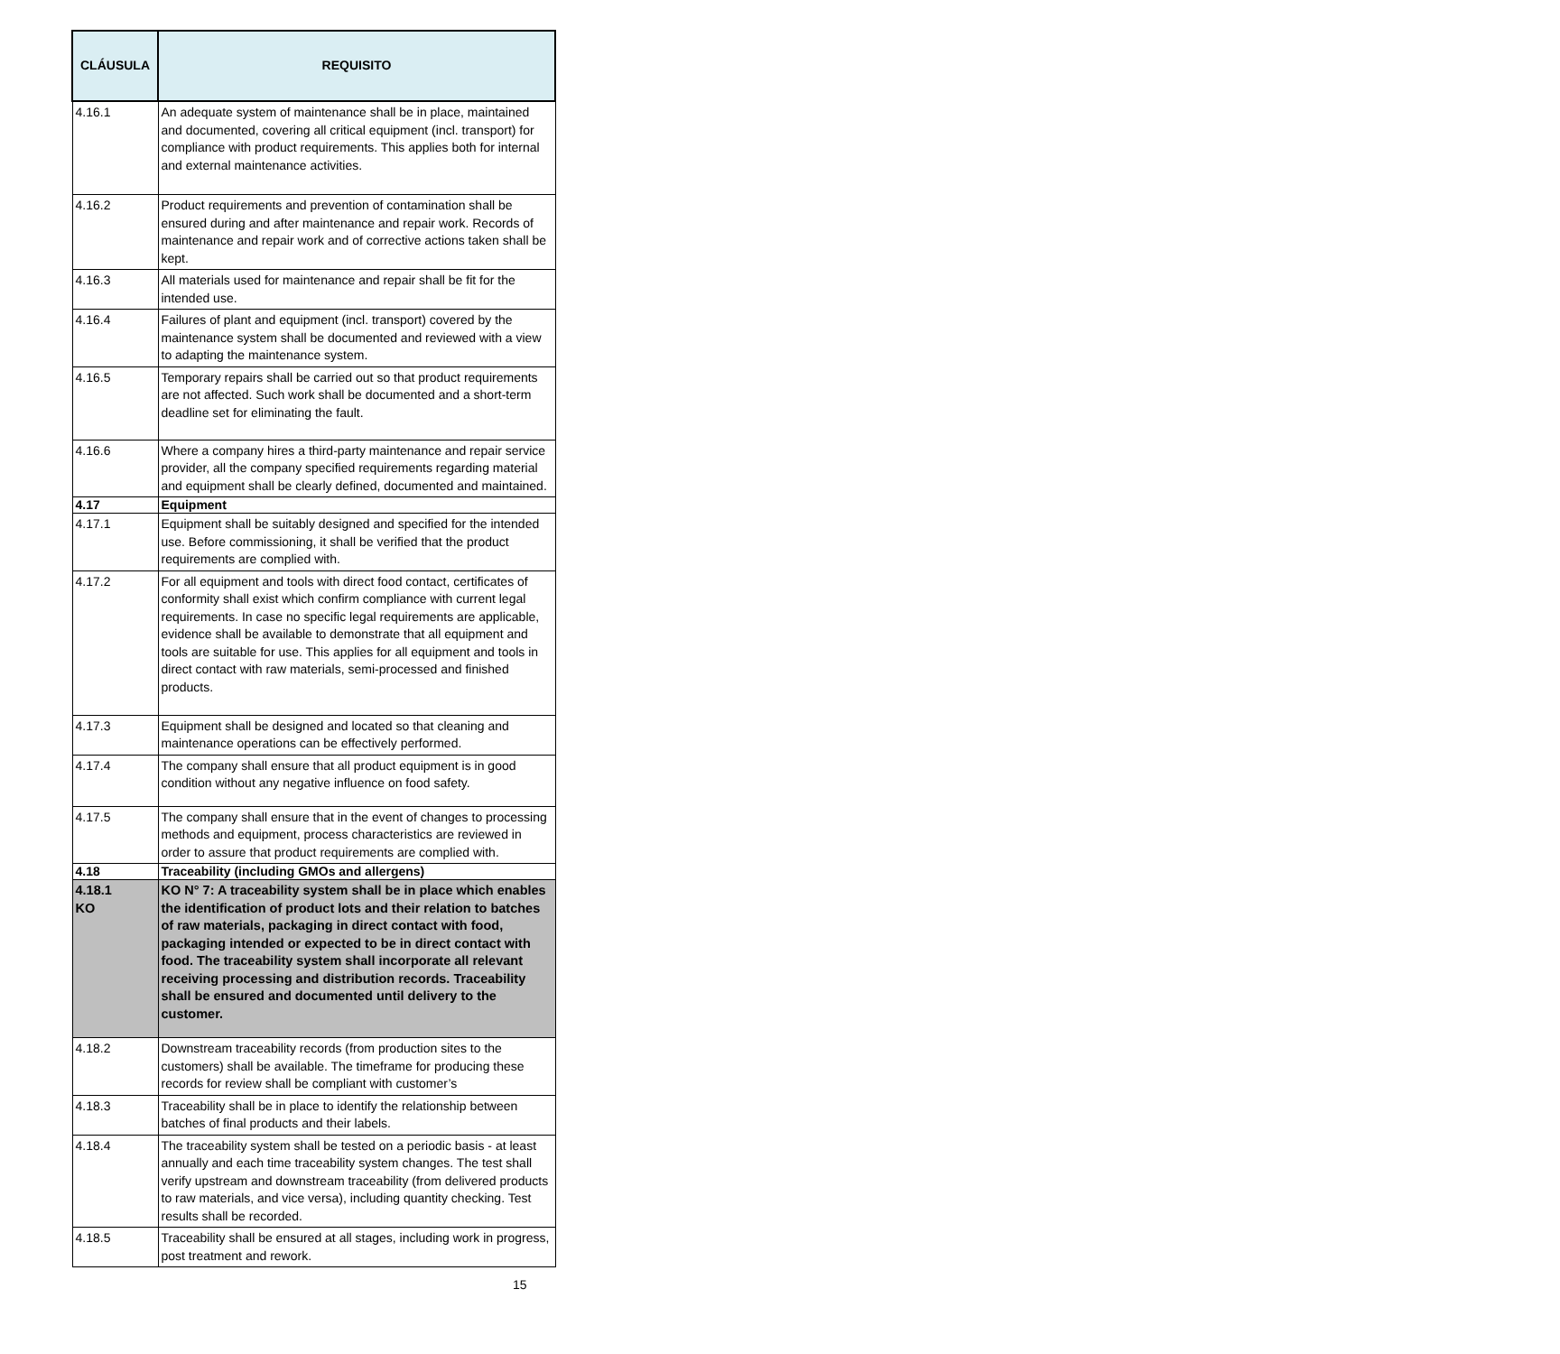| CLÁUSULA | REQUISITO |
| --- | --- |
| 4.16.1 | An adequate system of maintenance shall be in place, maintained and documented, covering all critical equipment (incl. transport) for compliance with product requirements. This applies both for internal and external maintenance activities. |
| 4.16.2 | Product requirements and prevention of contamination shall be ensured during and after maintenance and repair work. Records of maintenance and repair work and of corrective actions taken shall be kept. |
| 4.16.3 | All materials used for maintenance and repair shall be fit for the intended use. |
| 4.16.4 | Failures of plant and equipment (incl. transport) covered by the maintenance system shall be documented and reviewed with a view to adapting the maintenance system. |
| 4.16.5 | Temporary repairs shall be carried out so that product requirements are not affected. Such work shall be documented and a short-term deadline set for eliminating the fault. |
| 4.16.6 | Where a company hires a third-party maintenance and repair service provider, all the company specified requirements regarding material and equipment shall be clearly defined, documented and maintained. |
| 4.17 | Equipment |
| 4.17.1 | Equipment shall be suitably designed and specified for the intended use. Before commissioning, it shall be verified that the product requirements are complied with. |
| 4.17.2 | For all equipment and tools with direct food contact, certificates of conformity shall exist which confirm compliance with current legal requirements. In case no specific legal requirements are applicable, evidence shall be available to demonstrate that all equipment and tools are suitable for use. This applies for all equipment and tools in direct contact with raw materials, semi-processed and finished products. |
| 4.17.3 | Equipment shall be designed and located so that cleaning and maintenance operations can be effectively performed. |
| 4.17.4 | The company shall ensure that all product equipment is in good condition without any negative influence on food safety. |
| 4.17.5 | The company shall ensure that in the event of changes to processing methods and equipment, process characteristics are reviewed in order to assure that product requirements are complied with. |
| 4.18 | Traceability (including GMOs and allergens) |
| 4.18.1 KO | KO N° 7: A traceability system shall be in place which enables the identification of product lots and their relation to batches of raw materials, packaging in direct contact with food, packaging intended or expected to be in direct contact with food. The traceability system shall incorporate all relevant receiving processing and distribution records. Traceability shall be ensured and documented until delivery to the customer. |
| 4.18.2 | Downstream traceability records (from production sites to the customers) shall be available. The timeframe for producing these records for review shall be compliant with customer’s |
| 4.18.3 | Traceability shall be in place to identify the relationship between batches of final products and their labels. |
| 4.18.4 | The traceability system shall be tested on a periodic basis - at least annually and each time traceability system changes. The test shall verify upstream and downstream traceability (from delivered products to raw materials, and vice versa), including quantity checking. Test results shall be recorded. |
| 4.18.5 | Traceability shall be ensured at all stages, including work in progress, post treatment and rework. |
15